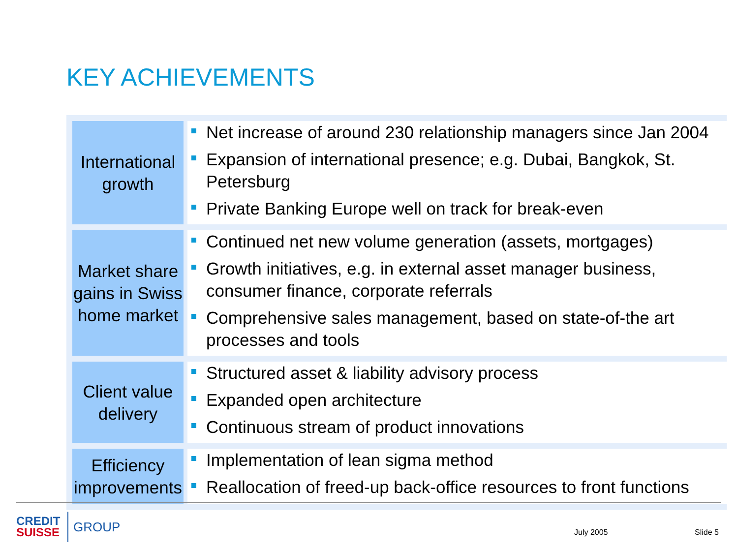KEY ACHIEVEMENTS
| International growth | Net increase of around 230 relationship managers since Jan 2004 Expansion of international presence; e.g. Dubai, Bangkok, St. Petersburg Private Banking Europe well on track for break-even |
| Market share gains in Swiss home market | Continued net new volume generation (assets, mortgages) Growth initiatives, e.g. in external asset manager business, consumer finance, corporate referrals Comprehensive sales management, based on state-of-the art processes and tools |
| Client value delivery | Structured asset & liability advisory process Expanded open architecture Continuous stream of product innovations |
| Efficiency improvements | Implementation of lean sigma method Reallocation of freed-up back-office resources to front functions |
CREDIT
SUISSE
GROUP
July 2005 Slide 5